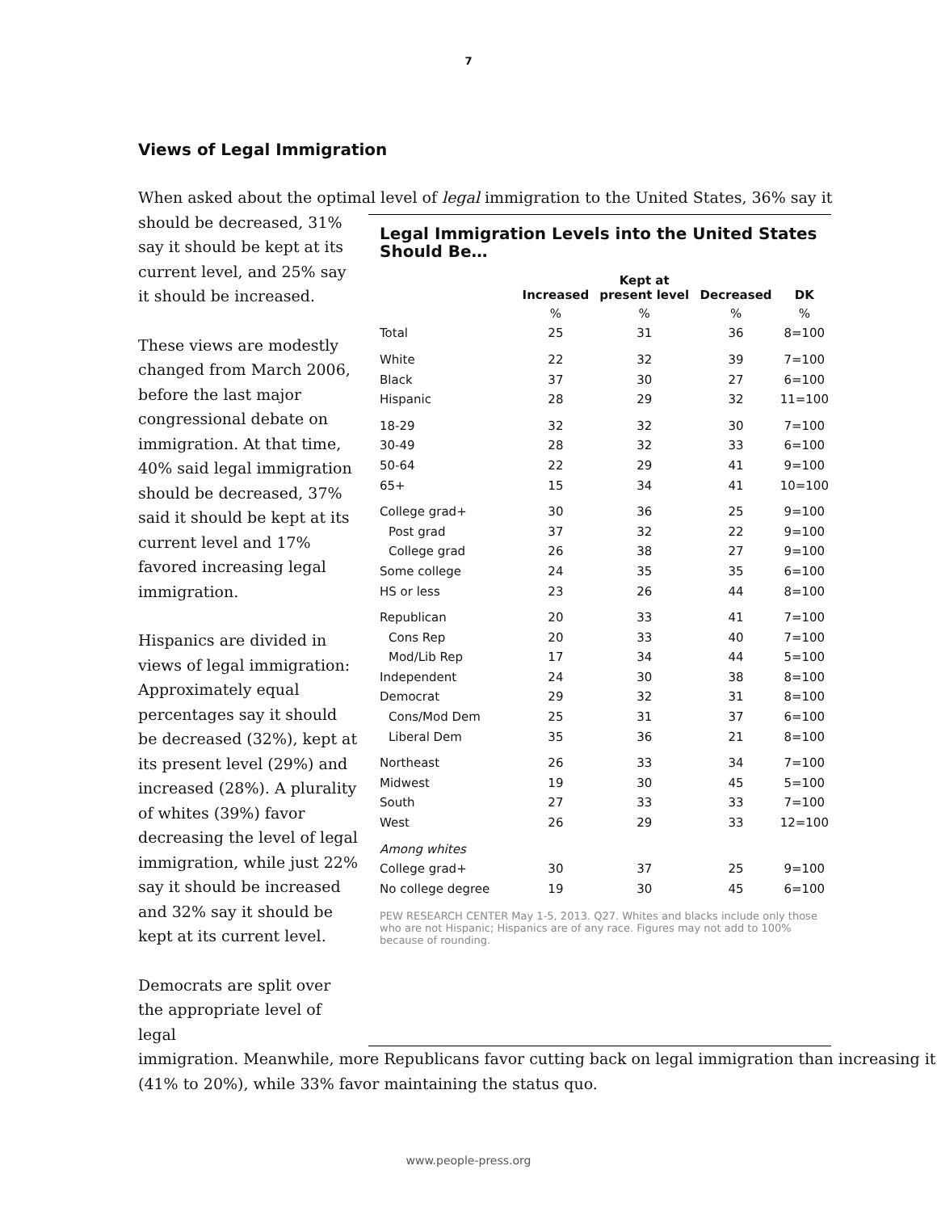7
Views of Legal Immigration
When asked about the optimal level of legal immigration to the United States, 36% say it
should be decreased, 31% say it should be kept at its current level, and 25% say it should be increased.
These views are modestly changed from March 2006, before the last major congressional debate on immigration. At that time, 40% said legal immigration should be decreased, 37% said it should be kept at its current level and 17% favored increasing legal immigration.
Hispanics are divided in views of legal immigration: Approximately equal percentages say it should be decreased (32%), kept at its present level (29%) and increased (28%). A plurality of whites (39%) favor decreasing the level of legal immigration, while just 22% say it should be increased and 32% say it should be kept at its current level.
Democrats are split over the appropriate level of legal
Legal Immigration Levels into the United States Should Be…
| | Increased | Kept at present level | Decreased | DK |
| --- | --- | --- | --- | --- |
| | % | % | % | % |
| Total | 25 | 31 | 36 | 8=100 |
| White | 22 | 32 | 39 | 7=100 |
| Black | 37 | 30 | 27 | 6=100 |
| Hispanic | 28 | 29 | 32 | 11=100 |
| 18-29 | 32 | 32 | 30 | 7=100 |
| 30-49 | 28 | 32 | 33 | 6=100 |
| 50-64 | 22 | 29 | 41 | 9=100 |
| 65+ | 15 | 34 | 41 | 10=100 |
| College grad+ | 30 | 36 | 25 | 9=100 |
| Post grad | 37 | 32 | 22 | 9=100 |
| College grad | 26 | 38 | 27 | 9=100 |
| Some college | 24 | 35 | 35 | 6=100 |
| HS or less | 23 | 26 | 44 | 8=100 |
| Republican | 20 | 33 | 41 | 7=100 |
| Cons Rep | 20 | 33 | 40 | 7=100 |
| Mod/Lib Rep | 17 | 34 | 44 | 5=100 |
| Independent | 24 | 30 | 38 | 8=100 |
| Democrat | 29 | 32 | 31 | 8=100 |
| Cons/Mod Dem | 25 | 31 | 37 | 6=100 |
| Liberal Dem | 35 | 36 | 21 | 8=100 |
| Northeast | 26 | 33 | 34 | 7=100 |
| Midwest | 19 | 30 | 45 | 5=100 |
| South | 27 | 33 | 33 | 7=100 |
| West | 26 | 29 | 33 | 12=100 |
| Among whites | | | | |
| College grad+ | 30 | 37 | 25 | 9=100 |
| No college degree | 19 | 30 | 45 | 6=100 |
PEW RESEARCH CENTER May 1-5, 2013. Q27. Whites and blacks include only those who are not Hispanic; Hispanics are of any race. Figures may not add to 100% because of rounding.
immigration. Meanwhile, more Republicans favor cutting back on legal immigration than increasing it (41% to 20%), while 33% favor maintaining the status quo.
www.people-press.org